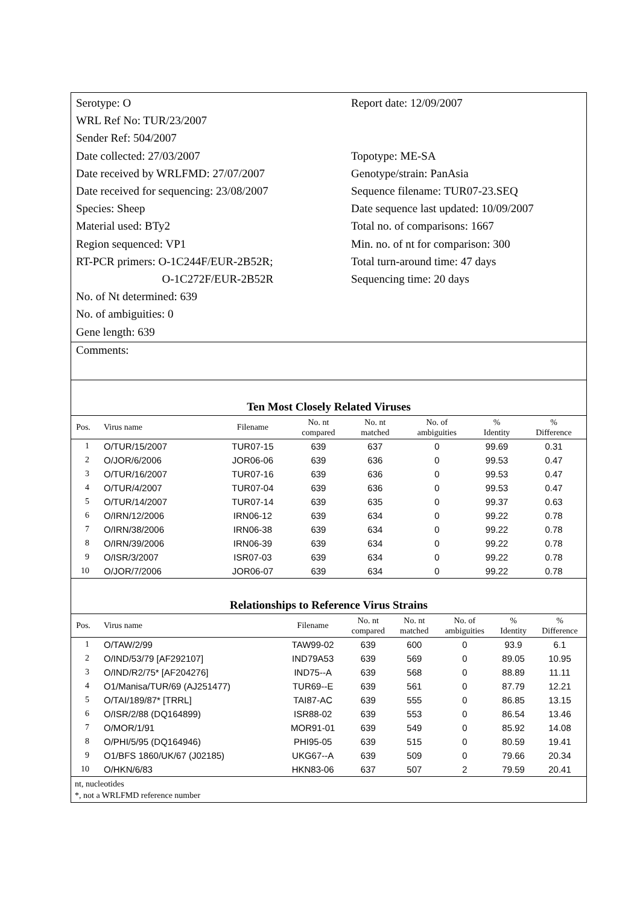Serotype: O
WRL Ref No: TUR/23/2007
Sender Ref: 504/2007
Date collected: 27/03/2007
Date received by WRLFMD: 27/07/2007
Date received for sequencing: 23/08/2007
Species: Sheep
Material used: BTy2
Region sequenced: VP1
RT-PCR primers: O-1C244F/EUR-2B52R;
O-1C272F/EUR-2B52R
No. of Nt determined: 639
No. of ambiguities: 0
Gene length: 639
Report date: 12/09/2007
Topotype: ME-SA
Genotype/strain: PanAsia
Sequence filename: TUR07-23.SEQ
Date sequence last updated: 10/09/2007
Total no. of comparisons: 1667
Min. no. of nt for comparison: 300
Total turn-around time: 47 days
Sequencing time: 20 days
Comments:
Ten Most Closely Related Viruses
| Pos. | Virus name | Filename | No. nt compared | No. nt matched | No. of ambiguities | % Identity | % Difference |
| --- | --- | --- | --- | --- | --- | --- | --- |
| 1 | O/TUR/15/2007 | TUR07-15 | 639 | 637 | 0 | 99.69 | 0.31 |
| 2 | O/JOR/6/2006 | JOR06-06 | 639 | 636 | 0 | 99.53 | 0.47 |
| 3 | O/TUR/16/2007 | TUR07-16 | 639 | 636 | 0 | 99.53 | 0.47 |
| 4 | O/TUR/4/2007 | TUR07-04 | 639 | 636 | 0 | 99.53 | 0.47 |
| 5 | O/TUR/14/2007 | TUR07-14 | 639 | 635 | 0 | 99.37 | 0.63 |
| 6 | O/IRN/12/2006 | IRN06-12 | 639 | 634 | 0 | 99.22 | 0.78 |
| 7 | O/IRN/38/2006 | IRN06-38 | 639 | 634 | 0 | 99.22 | 0.78 |
| 8 | O/IRN/39/2006 | IRN06-39 | 639 | 634 | 0 | 99.22 | 0.78 |
| 9 | O/ISR/3/2007 | ISR07-03 | 639 | 634 | 0 | 99.22 | 0.78 |
| 10 | O/JOR/7/2006 | JOR06-07 | 639 | 634 | 0 | 99.22 | 0.78 |
Relationships to Reference Virus Strains
| Pos. | Virus name | Filename | No. nt compared | No. nt matched | No. of ambiguities | % Identity | % Difference |
| --- | --- | --- | --- | --- | --- | --- | --- |
| 1 | O/TAW/2/99 | TAW99-02 | 639 | 600 | 0 | 93.9 | 6.1 |
| 2 | O/IND/53/79 [AF292107] | IND79A53 | 639 | 569 | 0 | 89.05 | 10.95 |
| 3 | O/IND/R2/75* [AF204276] | IND75--A | 639 | 568 | 0 | 88.89 | 11.11 |
| 4 | O1/Manisa/TUR/69 (AJ251477) | TUR69--E | 639 | 561 | 0 | 87.79 | 12.21 |
| 5 | O/TAI/189/87* [TRRL] | TAI87-AC | 639 | 555 | 0 | 86.85 | 13.15 |
| 6 | O/ISR/2/88 (DQ164899) | ISR88-02 | 639 | 553 | 0 | 86.54 | 13.46 |
| 7 | O/MOR/1/91 | MOR91-01 | 639 | 549 | 0 | 85.92 | 14.08 |
| 8 | O/PHI/5/95 (DQ164946) | PHI95-05 | 639 | 515 | 0 | 80.59 | 19.41 |
| 9 | O1/BFS 1860/UK/67 (J02185) | UKG67--A | 639 | 509 | 0 | 79.66 | 20.34 |
| 10 | O/HKN/6/83 | HKN83-06 | 637 | 507 | 2 | 79.59 | 20.41 |
nt, nucleotides
*, not a WRLFMD reference number